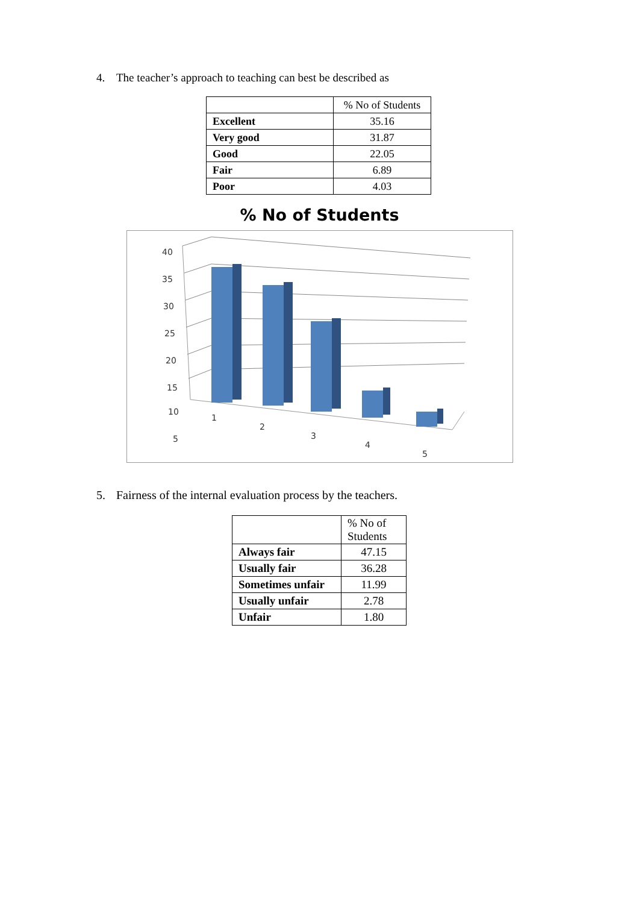4. The teacher’s approach to teaching can best be described as
| | % No of Students |
| --- | --- |
| Excellent | 35.16 |
| Very good | 31.87 |
| Good | 22.05 |
| Fair | 6.89 |
| Poor | 4.03 |
% No of Students
40
35
30
25
20
15
10
5
1
2
3
4
5
5. Fairness of the internal evaluation process by the teachers.
| | % No of Students |
| --- | --- |
| Always fair | 47.15 |
| Usually fair | 36.28 |
| Sometimes unfair | 11.99 |
| Usually unfair | 2.78 |
| Unfair | 1.80 |